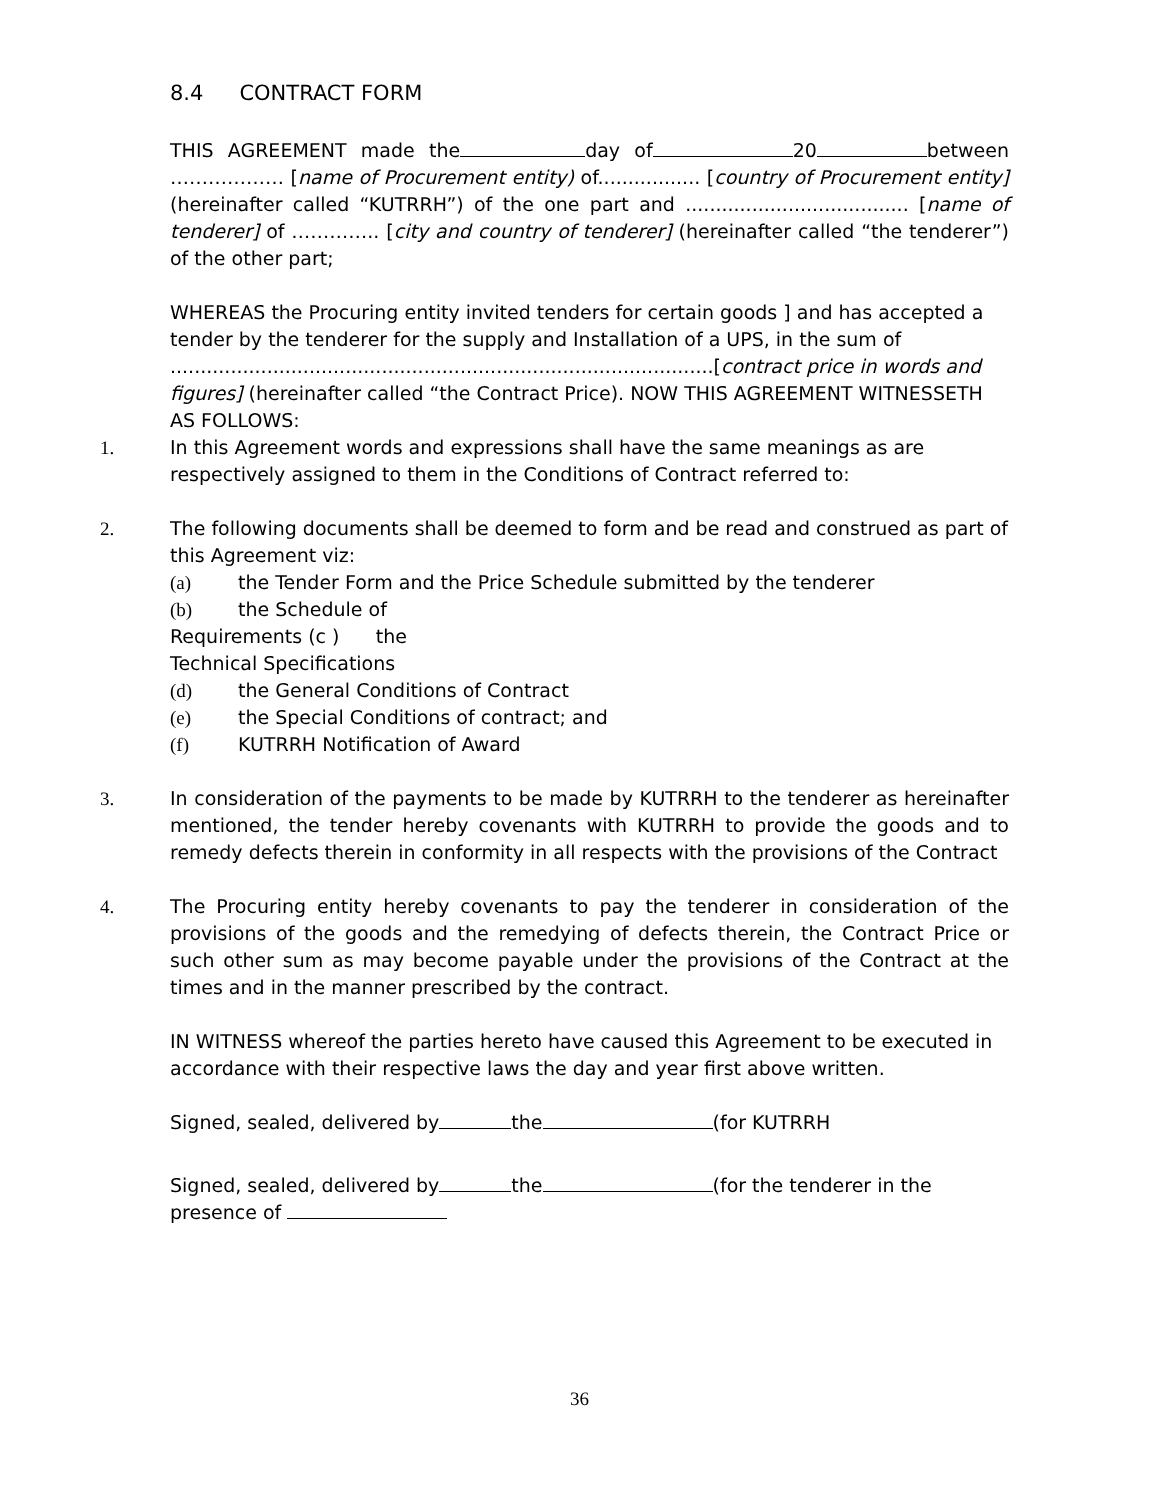8.4 CONTRACT FORM
THIS AGREEMENT made the day of 20 between ……………… [name of Procurement entity) of................. [country of Procurement entity] (hereinafter called “KUTRRH”) of the one part and ..................................... [name of tenderer] of ………….. [city and country of tenderer] (hereinafter called “the tenderer”) of the other part;
WHEREAS the Procuring entity invited tenders for certain goods ] and has accepted a tender by the tenderer for the supply and Installation of a UPS, in the sum of ..........................................................................................[contract price in words and figures] (hereinafter called “the Contract Price). NOW THIS AGREEMENT WITNESSETH AS FOLLOWS:
1. In this Agreement words and expressions shall have the same meanings as are respectively assigned to them in the Conditions of Contract referred to:
2. The following documents shall be deemed to form and be read and construed as part of this Agreement viz:
(a) the Tender Form and the Price Schedule submitted by the tenderer
(b) the Schedule of
Requirements (c ) the
Technical Specifications
(d) the General Conditions of Contract
(e) the Special Conditions of contract; and
(f) KUTRRH Notification of Award
3. In consideration of the payments to be made by KUTRRH to the tenderer as hereinafter mentioned, the tender hereby covenants with KUTRRH to provide the goods and to remedy defects therein in conformity in all respects with the provisions of the Contract
4. The Procuring entity hereby covenants to pay the tenderer in consideration of the provisions of the goods and the remedying of defects therein, the Contract Price or such other sum as may become payable under the provisions of the Contract at the times and in the manner prescribed by the contract.
IN WITNESS whereof the parties hereto have caused this Agreement to be executed in accordance with their respective laws the day and year first above written.
Signed, sealed, delivered by the (for KUTRRH
Signed, sealed, delivered by the (for the tenderer in the presence of
36